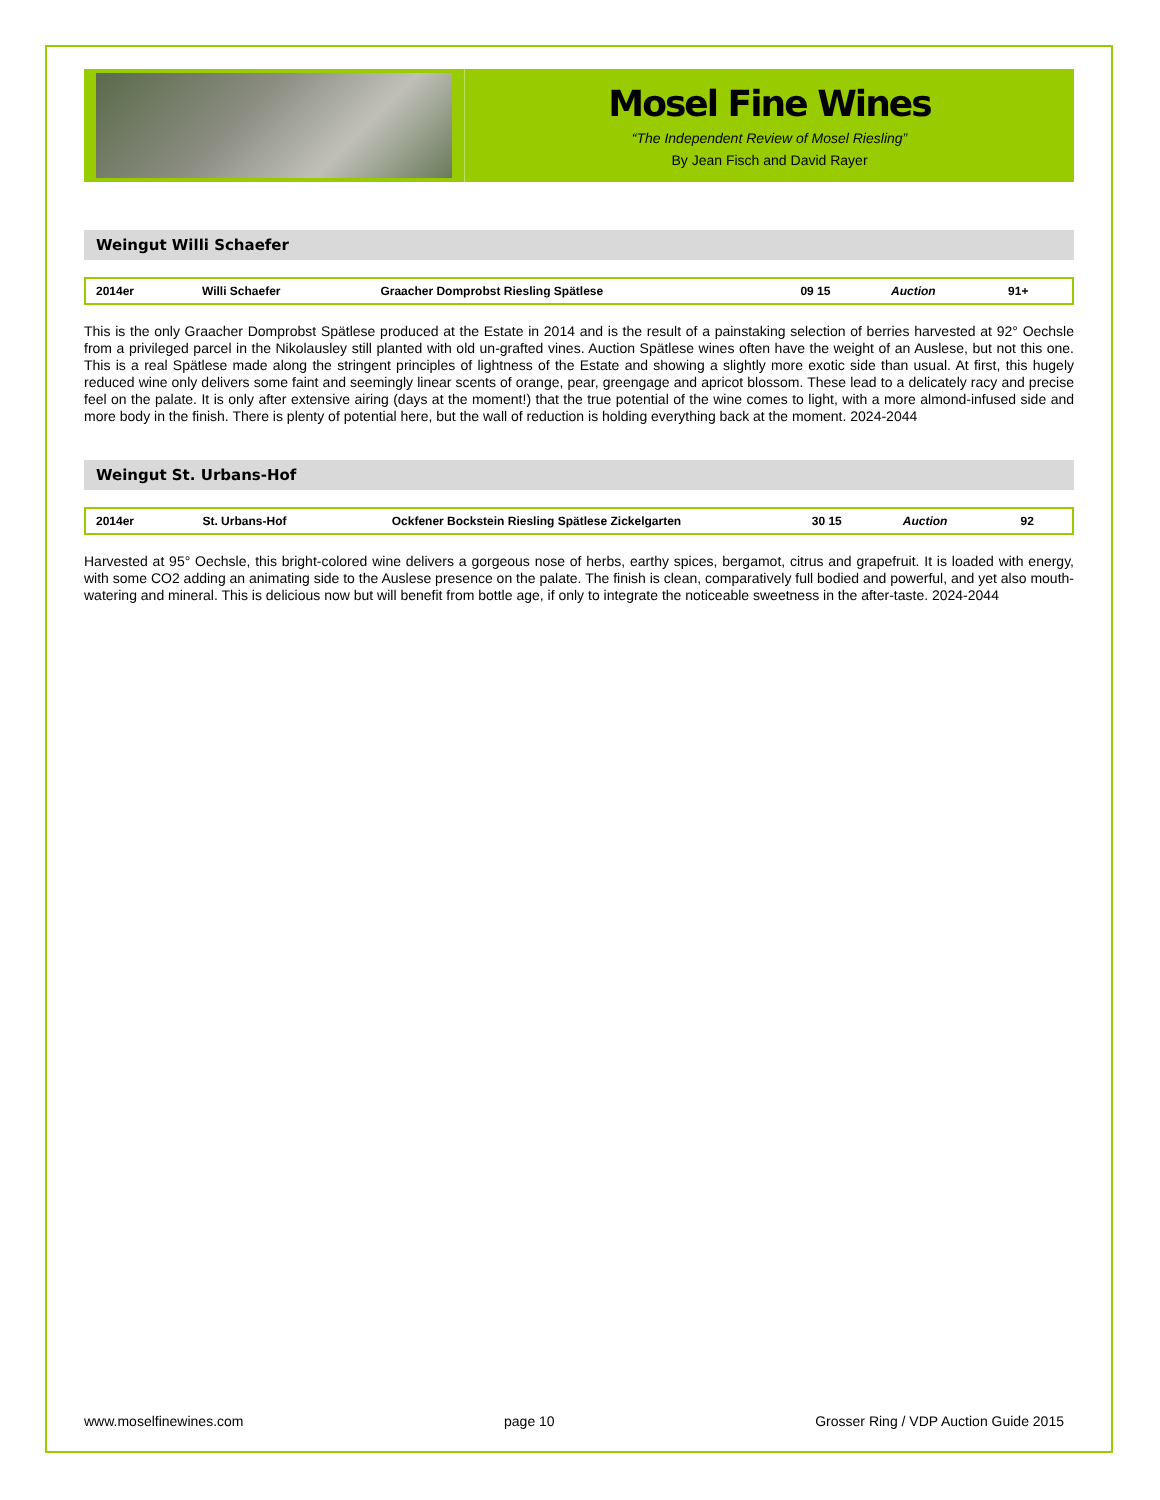Mosel Fine Wines
“The Independent Review of Mosel Riesling”
By Jean Fisch and David Rayer
Weingut Willi Schaefer
| 2014er | Willi Schaefer | Graacher Domprobst Riesling Spätlese | 09 15 | Auction | 91+ |
This is the only Graacher Domprobst Spätlese produced at the Estate in 2014 and is the result of a painstaking selection of berries harvested at 92° Oechsle from a privileged parcel in the Nikolausley still planted with old un-grafted vines. Auction Spätlese wines often have the weight of an Auslese, but not this one. This is a real Spätlese made along the stringent principles of lightness of the Estate and showing a slightly more exotic side than usual. At first, this hugely reduced wine only delivers some faint and seemingly linear scents of orange, pear, greengage and apricot blossom. These lead to a delicately racy and precise feel on the palate. It is only after extensive airing (days at the moment!) that the true potential of the wine comes to light, with a more almond-infused side and more body in the finish. There is plenty of potential here, but the wall of reduction is holding everything back at the moment. 2024-2044
Weingut St. Urbans-Hof
| 2014er | St. Urbans-Hof | Ockfener Bockstein Riesling Spätlese Zickelgarten | 30 15 | Auction | 92 |
Harvested at 95° Oechsle, this bright-colored wine delivers a gorgeous nose of herbs, earthy spices, bergamot, citrus and grapefruit. It is loaded with energy, with some CO2 adding an animating side to the Auslese presence on the palate. The finish is clean, comparatively full bodied and powerful, and yet also mouth-watering and mineral. This is delicious now but will benefit from bottle age, if only to integrate the noticeable sweetness in the after-taste. 2024-2044
www.moselfinewines.com page 10 Grosser Ring / VDP Auction Guide 2015